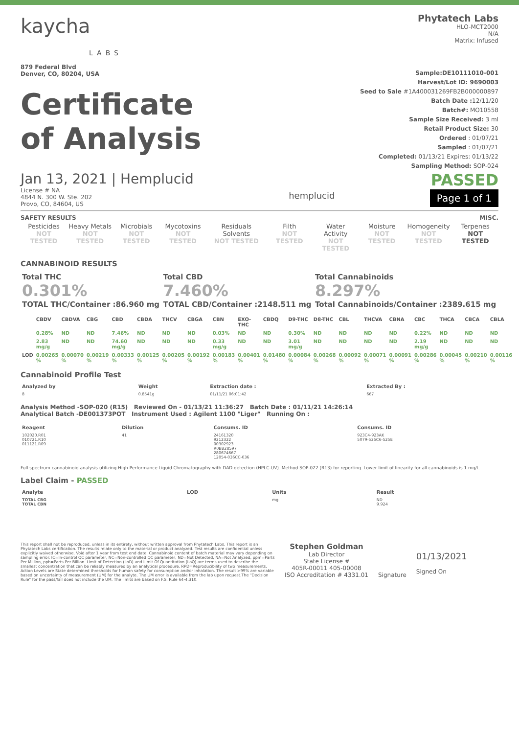kaycha
LABS
879 Federal Blvd
Denver, CO, 80204, USA
Certificate
of Analysis
Phytatech Labs
HLO-MCT2000
N/A
Matrix: Infused
Sample:DE10111010-001
Harvest/Lot ID: 9690003
Seed to Sale #1A400031269FB2B000000897
Batch Date : 12/11/20
Batch#: MO10558
Sample Size Received: 3 ml
Retail Product Size: 30
Ordered : 01/07/21
Sampled : 01/07/21
Completed: 01/13/21 Expires: 01/13/22
Sampling Method: SOP-024
Jan 13, 2021 | Hemplucid
License # NA
4844 N. 300 W. Ste. 202
Provo, CO, 84604, US
hemplucid
PASSED
Page 1 of 1
SAFETY RESULTS MISC.
| Pesticides NOT TESTED | Heavy Metals NOT TESTED | Microbials NOT TESTED | Mycotoxins NOT TESTED | Residuals Solvents NOT TESTED | Filth NOT TESTED | Water Activity NOT TESTED | Moisture NOT TESTED | Homogeneity NOT TESTED | Terpenes NOT TESTED |
CANNABINOID RESULTS
| Total THC 0.301% TOTAL THC/Container :86.960 mg | Total CBD 7.460% TOTAL CBD/Container :2148.511 mg | Total Cannabinoids 8.297% Total Cannabinoids/Container :2389.615 mg |
| | CBDV | CBDVA | CBG | CBD | CBDA | THCV | CBGA | CBN | EXO-THC | CBDQ | D9-THC | D8-THC | CBL | THCVA | CBNA | CBC | THCA | CBCA | CBLA |
| --- | --- | --- | --- | --- | --- | --- | --- | --- | --- | --- | --- | --- | --- | --- | --- | --- | --- | --- | --- |
| | 0.28% | ND | ND | 7.46% | ND | ND | ND | 0.03% | ND | ND | 0.30% | ND | ND | ND | ND | 0.22% | ND | ND | ND |
| | 2.83 mg/g | ND | ND | 74.60 mg/g | ND | ND | ND | 0.33 mg/g | ND | ND | 3.01 mg/g | ND | ND | ND | ND | 2.19 mg/g | ND | ND | ND |
| LOD | 0.00265 % | 0.00070 % | 0.00219 % | 0.00333 % | 0.00125 % | 0.00205 % | 0.00192 % | 0.00183 % | 0.00401 % | 0.01480 % | 0.00084 % | 0.00268 % | 0.00092 % | 0.00071 % | 0.00091 % | 0.00286 % | 0.00045 % | 0.00210 % | 0.00116 % |
Cannabinoid Profile Test
| Analyzed by | Weight | Extraction date : | Extracted By : |
| --- | --- | --- | --- |
| 8 | 0.8541g | 01/11/21 06:01:42 | 667 |
Analysis Method -SOP-020 (R15) Reviewed On - 01/13/21 11:36:27 Batch Date : 01/11/21 14:26:14
Analytical Batch -DE001373POT Instrument Used : Agilent 1100 "Liger" Running On :
| Reagent | Dilution | Consums. ID | Consums. ID |
| --- | --- | --- | --- |
| 102020.R01 010721.R10 011121.R09 | 41 | 24161320 9212322 00302923 R0BB28597 280674667 12054-036CC-036 | 923C4-923AK 5079-525C6-525E |
Full spectrum cannabinoid analysis utilizing High Performance Liquid Chromatography with DAD detection (HPLC-UV). Method SOP-022 (R13) for reporting. Lower limit of linearity for all cannabinoids is 1 mg/L.
Label Claim - PASSED
| Analyte | LOD | Units | Result |
| --- | --- | --- | --- |
| TOTAL CBG TOTAL CBN | | mg | ND 9.924 |
This report shall not be reproduced, unless in its entirety, without written approval from Phytatech Labs. This report is an Phytatech Labs certification. The results relate only to the material or product analyzed. Test results are confidential unless explicitly waived otherwise. Void after 1 year from test end date. Cannabinoid content of batch material may vary depending on sampling error. IC=In-control QC parameter, NC=Non-controlled QC parameter, ND=Not Detected, NA=Not Analyzed, ppm=Parts Per Million, ppb=Parts Per Billion. Limit of Detection (LoD) and Limit Of Quantitation (LoQ) are terms used to describe the smallest concentration that can be reliably measured by an analytical procedure. RPD=Reproducibility of two measurements. Action Levels are State determined thresholds for human safety for consumption and/or inhalation. The result >99% are variable based on uncertainty of measurement (UM) for the analyte. The UM error is available from the lab upon request.The "Decision Rule" for the pass/fail does not include the UM. The limits are based on F.S. Rule 64-4.310.
Stephen Goldman
Lab Director
State License #
405R-00011 405-00008
ISO Accreditation # 4331.01
Signature
01/13/2021
Signed On